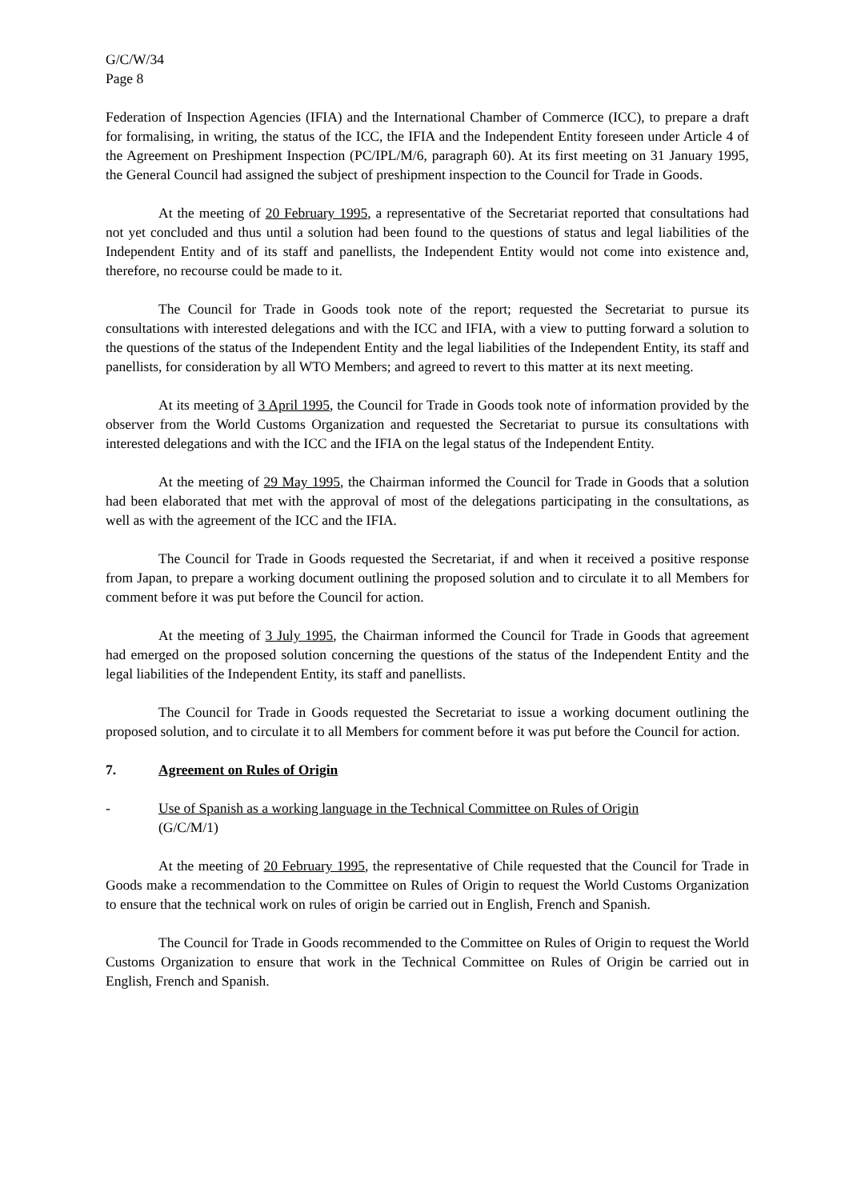G/C/W/34
Page 8
Federation of Inspection Agencies (IFIA) and the International Chamber of Commerce (ICC), to prepare a draft for formalising, in writing, the status of the ICC, the IFIA and the Independent Entity foreseen under Article 4 of the Agreement on Preshipment Inspection (PC/IPL/M/6, paragraph 60). At its first meeting on 31 January 1995, the General Council had assigned the subject of preshipment inspection to the Council for Trade in Goods.
At the meeting of 20 February 1995, a representative of the Secretariat reported that consultations had not yet concluded and thus until a solution had been found to the questions of status and legal liabilities of the Independent Entity and of its staff and panellists, the Independent Entity would not come into existence and, therefore, no recourse could be made to it.
The Council for Trade in Goods took note of the report; requested the Secretariat to pursue its consultations with interested delegations and with the ICC and IFIA, with a view to putting forward a solution to the questions of the status of the Independent Entity and the legal liabilities of the Independent Entity, its staff and panellists, for consideration by all WTO Members; and agreed to revert to this matter at its next meeting.
At its meeting of 3 April 1995, the Council for Trade in Goods took note of information provided by the observer from the World Customs Organization and requested the Secretariat to pursue its consultations with interested delegations and with the ICC and the IFIA on the legal status of the Independent Entity.
At the meeting of 29 May 1995, the Chairman informed the Council for Trade in Goods that a solution had been elaborated that met with the approval of most of the delegations participating in the consultations, as well as with the agreement of the ICC and the IFIA.
The Council for Trade in Goods requested the Secretariat, if and when it received a positive response from Japan, to prepare a working document outlining the proposed solution and to circulate it to all Members for comment before it was put before the Council for action.
At the meeting of 3 July 1995, the Chairman informed the Council for Trade in Goods that agreement had emerged on the proposed solution concerning the questions of the status of the Independent Entity and the legal liabilities of the Independent Entity, its staff and panellists.
The Council for Trade in Goods requested the Secretariat to issue a working document outlining the proposed solution, and to circulate it to all Members for comment before it was put before the Council for action.
7. Agreement on Rules of Origin
- Use of Spanish as a working language in the Technical Committee on Rules of Origin
(G/C/M/1)
At the meeting of 20 February 1995, the representative of Chile requested that the Council for Trade in Goods make a recommendation to the Committee on Rules of Origin to request the World Customs Organization to ensure that the technical work on rules of origin be carried out in English, French and Spanish.
The Council for Trade in Goods recommended to the Committee on Rules of Origin to request the World Customs Organization to ensure that work in the Technical Committee on Rules of Origin be carried out in English, French and Spanish.